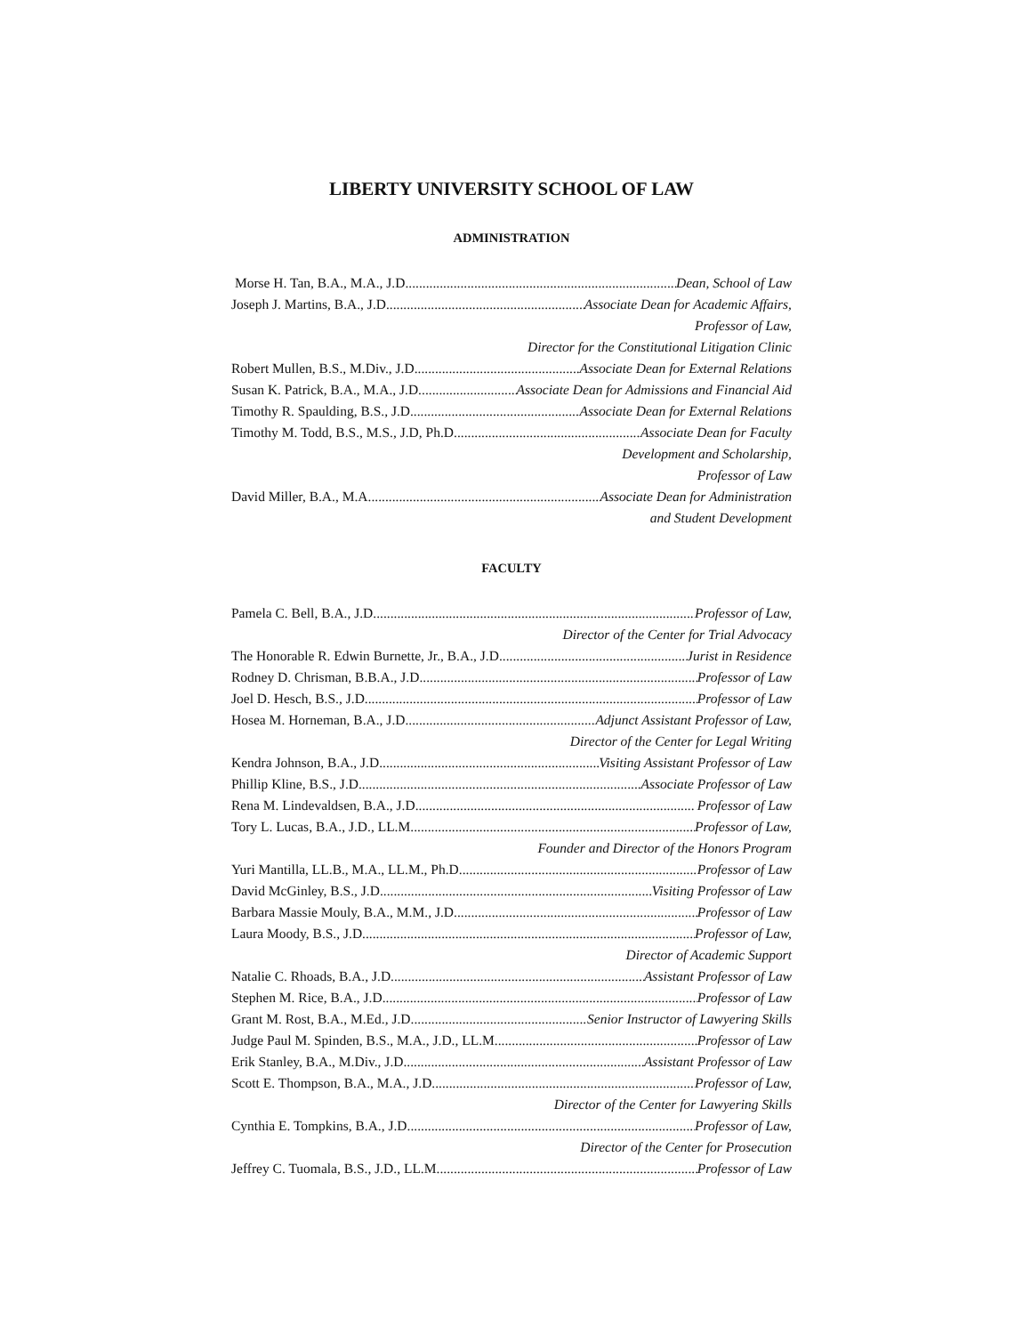LIBERTY UNIVERSITY SCHOOL OF LAW
ADMINISTRATION
Morse H. Tan, B.A., M.A., J.D. Dean, School of Law
Joseph J. Martins, B.A., J.D. Associate Dean for Academic Affairs,
Professor of Law,
Director for the Constitutional Litigation Clinic
Robert Mullen, B.S., M.Div., J.D. Associate Dean for External Relations
Susan K. Patrick, B.A., M.A., J.D. Associate Dean for Admissions and Financial Aid
Timothy R. Spaulding, B.S., J.D. Associate Dean for External Relations
Timothy M. Todd, B.S., M.S., J.D, Ph.D. Associate Dean for Faculty
Development and Scholarship,
Professor of Law
David Miller, B.A., M.A. Associate Dean for Administration
and Student Development
FACULTY
Pamela C. Bell, B.A., J.D. Professor of Law,
Director of the Center for Trial Advocacy
The Honorable R. Edwin Burnette, Jr., B.A., J.D. Jurist in Residence
Rodney D. Chrisman, B.B.A., J.D. Professor of Law
Joel D. Hesch, B.S., J.D. Professor of Law
Hosea M. Horneman, B.A., J.D. Adjunct Assistant Professor of Law,
Director of the Center for Legal Writing
Kendra Johnson, B.A., J.D. Visiting Assistant Professor of Law
Phillip Kline, B.S., J.D. Associate Professor of Law
Rena M. Lindevaldsen, B.A., J.D. Professor of Law
Tory L. Lucas, B.A., J.D., LL.M. Professor of Law,
Founder and Director of the Honors Program
Yuri Mantilla, LL.B., M.A., LL.M., Ph.D. Professor of Law
David McGinley, B.S., J.D. Visiting Professor of Law
Barbara Massie Mouly, B.A., M.M., J.D. Professor of Law
Laura Moody, B.S., J.D. Professor of Law,
Director of Academic Support
Natalie C. Rhoads, B.A., J.D. Assistant Professor of Law
Stephen M. Rice, B.A., J.D. Professor of Law
Grant M. Rost, B.A., M.Ed., J.D. Senior Instructor of Lawyering Skills
Judge Paul M. Spinden, B.S., M.A., J.D., LL.M. Professor of Law
Erik Stanley, B.A., M.Div., J.D. Assistant Professor of Law
Scott E. Thompson, B.A., M.A., J.D. Professor of Law,
Director of the Center for Lawyering Skills
Cynthia E. Tompkins, B.A., J.D. Professor of Law,
Director of the Center for Prosecution
Jeffrey C. Tuomala, B.S., J.D., LL.M. Professor of Law